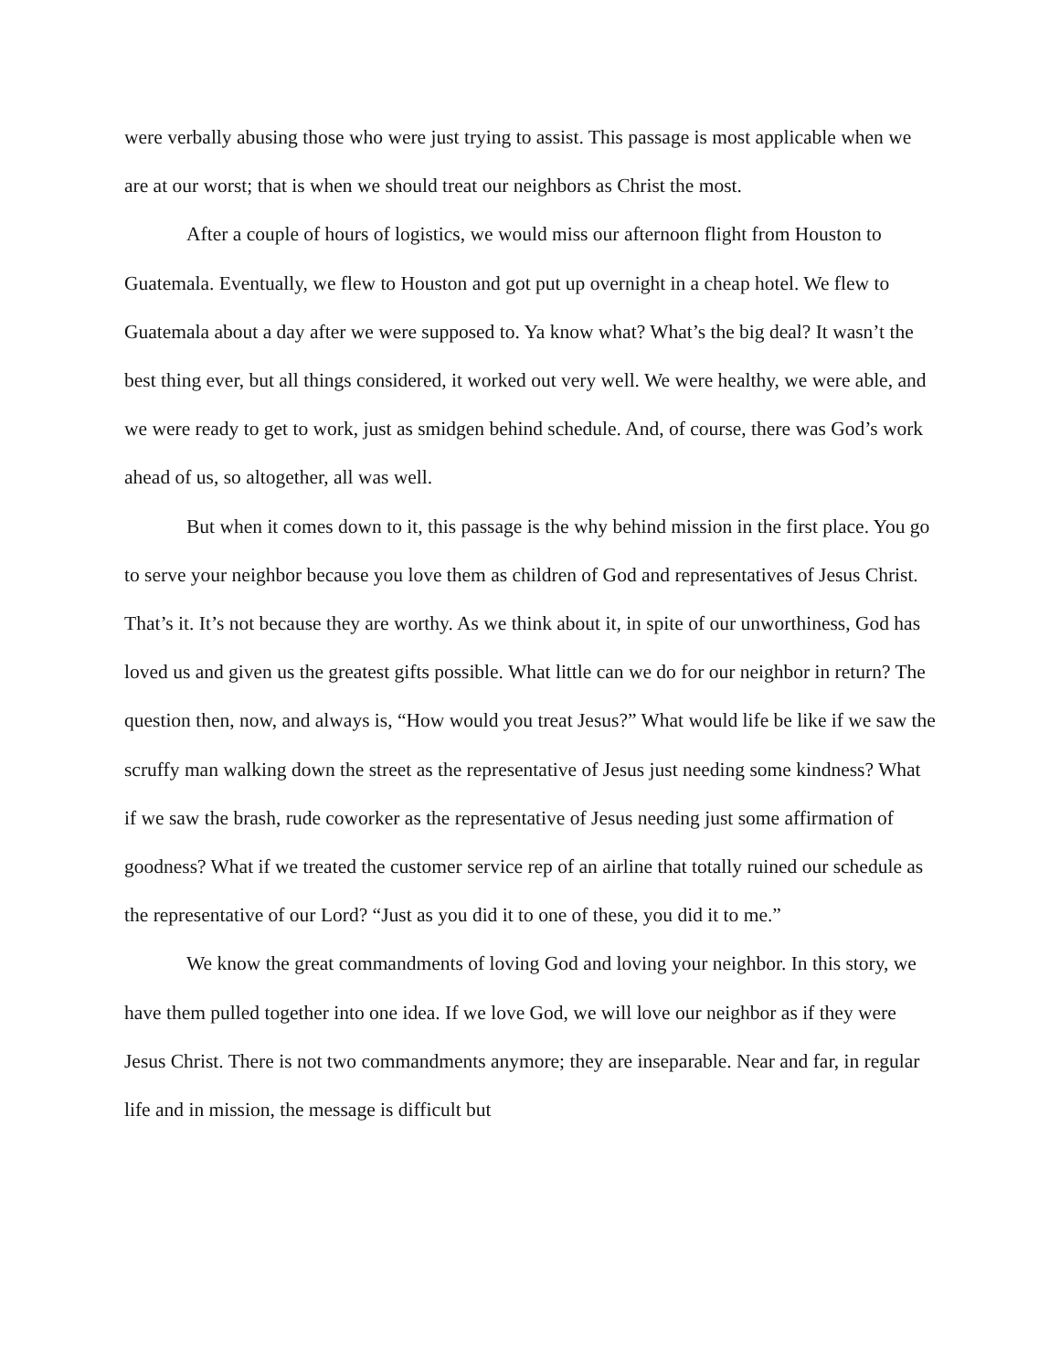were verbally abusing those who were just trying to assist. This passage is most applicable when we are at our worst; that is when we should treat our neighbors as Christ the most.
After a couple of hours of logistics, we would miss our afternoon flight from Houston to Guatemala. Eventually, we flew to Houston and got put up overnight in a cheap hotel. We flew to Guatemala about a day after we were supposed to. Ya know what? What’s the big deal? It wasn’t the best thing ever, but all things considered, it worked out very well. We were healthy, we were able, and we were ready to get to work, just as smidgen behind schedule. And, of course, there was God’s work ahead of us, so altogether, all was well.
But when it comes down to it, this passage is the why behind mission in the first place. You go to serve your neighbor because you love them as children of God and representatives of Jesus Christ. That’s it. It’s not because they are worthy. As we think about it, in spite of our unworthiness, God has loved us and given us the greatest gifts possible. What little can we do for our neighbor in return? The question then, now, and always is, “How would you treat Jesus?” What would life be like if we saw the scruffy man walking down the street as the representative of Jesus just needing some kindness? What if we saw the brash, rude coworker as the representative of Jesus needing just some affirmation of goodness? What if we treated the customer service rep of an airline that totally ruined our schedule as the representative of our Lord? “Just as you did it to one of these, you did it to me.”
We know the great commandments of loving God and loving your neighbor. In this story, we have them pulled together into one idea. If we love God, we will love our neighbor as if they were Jesus Christ. There is not two commandments anymore; they are inseparable. Near and far, in regular life and in mission, the message is difficult but